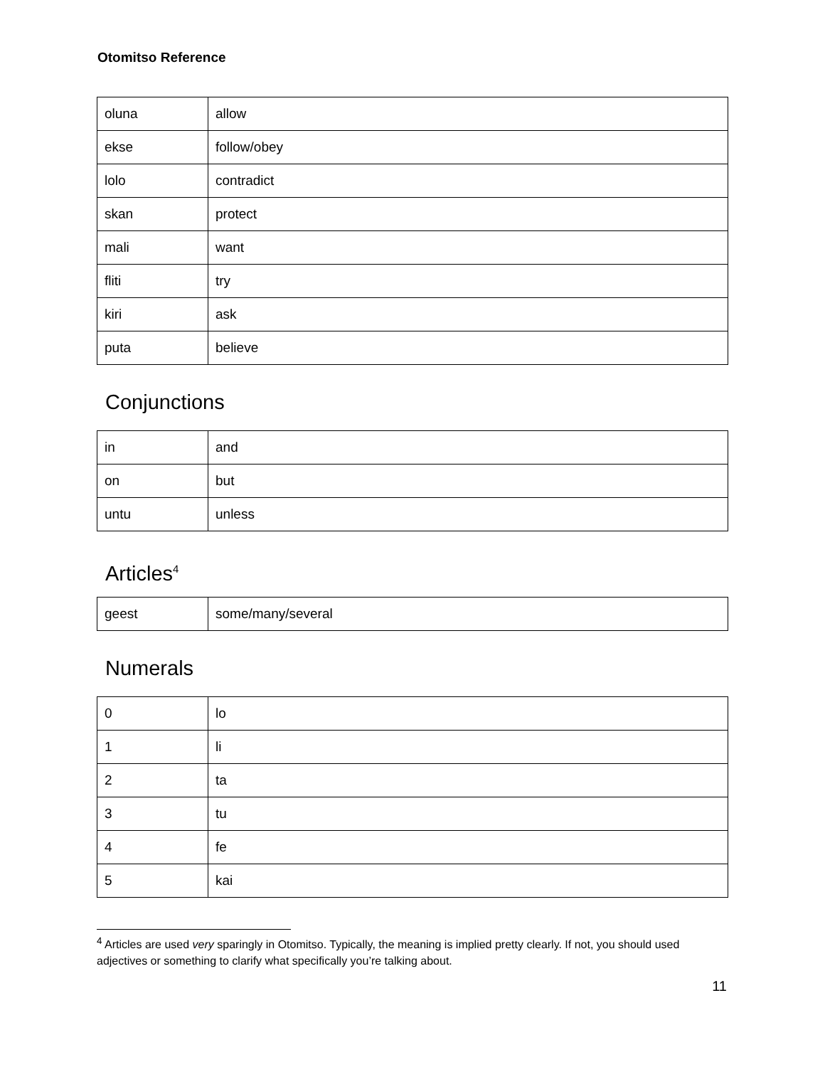Otomitso Reference
| oluna | allow |
| ekse | follow/obey |
| lolo | contradict |
| skan | protect |
| mali | want |
| fliti | try |
| kiri | ask |
| puta | believe |
Conjunctions
| in | and |
| on | but |
| untu | unless |
Articles<sup>4</sup>
| geest | some/many/several |
Numerals
| 0 | lo |
| 1 | li |
| 2 | ta |
| 3 | tu |
| 4 | fe |
| 5 | kai |
<sup>4</sup> Articles are used very sparingly in Otomitso. Typically, the meaning is implied pretty clearly. If not, you should used adjectives or something to clarify what specifically you’re talking about.
11